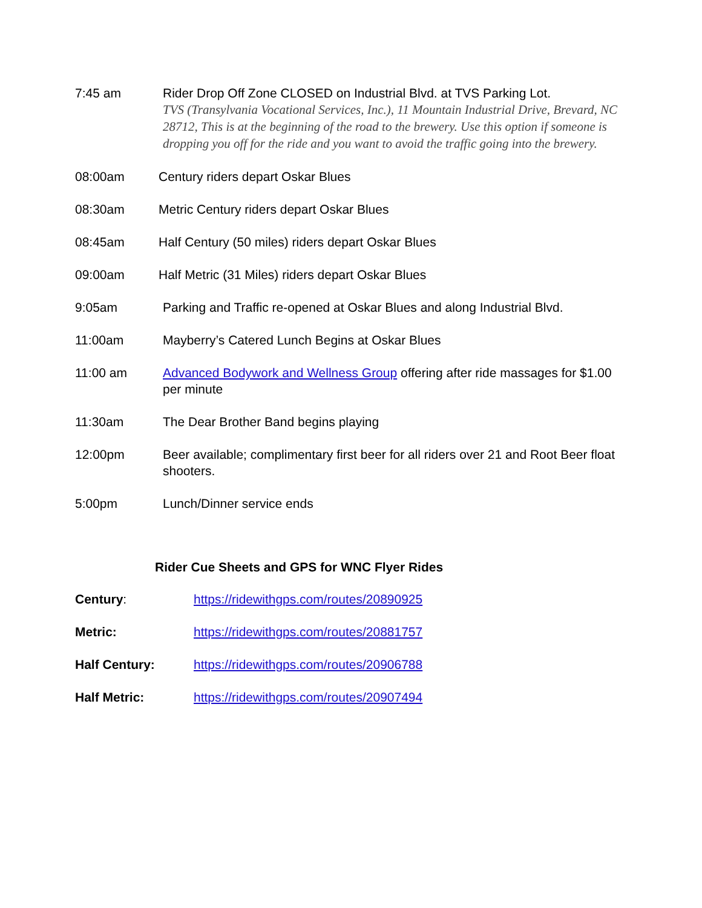7:45 am Rider Drop Off Zone CLOSED on Industrial Blvd. at TVS Parking Lot.
TVS (Transylvania Vocational Services, Inc.), 11 Mountain Industrial Drive, Brevard, NC 28712, This is at the beginning of the road to the brewery. Use this option if someone is dropping you off for the ride and you want to avoid the traffic going into the brewery.
08:00am Century riders depart Oskar Blues
08:30am Metric Century riders depart Oskar Blues
08:45am Half Century (50 miles) riders depart Oskar Blues
09:00am Half Metric (31 Miles) riders depart Oskar Blues
9:05am Parking and Traffic re-opened at Oskar Blues and along Industrial Blvd.
11:00am Mayberry’s Catered Lunch Begins at Oskar Blues
11:00 am Advanced Bodywork and Wellness Group offering after ride massages for $1.00 per minute
11:30am The Dear Brother Band begins playing
12:00pm Beer available; complimentary first beer for all riders over 21 and Root Beer float shooters.
5:00pm Lunch/Dinner service ends
Rider Cue Sheets and GPS for WNC Flyer Rides
Century: https://ridewithgps.com/routes/20890925
Metric: https://ridewithgps.com/routes/20881757
Half Century: https://ridewithgps.com/routes/20906788
Half Metric: https://ridewithgps.com/routes/20907494